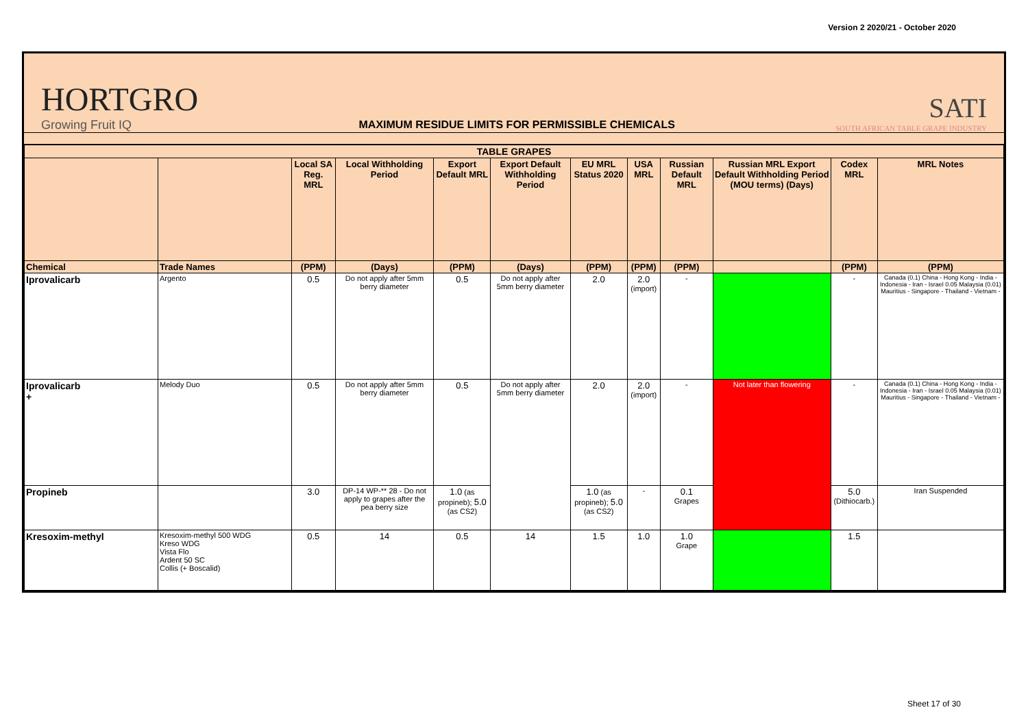Version 2 2020/21 - October 2020
HORTGRO
Growing Fruit IQ
MAXIMUM RESIDUE LIMITS FOR PERMISSIBLE CHEMICALS
SATI
SOUTH AFRICAN TABLE GRAPE INDUSTRY
| TABLE GRAPES | | | | | | | | | | | |
| --- | --- | --- | --- | --- | --- | --- | --- | --- | --- | --- | --- |
| | | Local SA Reg. MRL | Local Withholding Period | Export Default MRL | Export Default Withholding Period | EU MRL Status 2020 | USA MRL | Russian Default MRL | Russian MRL Export Default Withholding Period (MOU terms) (Days) | Codex MRL | MRL Notes |
| Chemical | Trade Names | (PPM) | (Days) | (PPM) | (Days) | (PPM) | (PPM) | (PPM) | | (PPM) | (PPM) |
| Iprovalicarb | Argento | 0.5 | Do not apply after 5mm berry diameter | 0.5 | Do not apply after 5mm berry diameter | 2.0 | 2.0 (import) | - | | - | Canada (0.1) China - Hong Kong - India - Indonesia - Iran - Israel 0.05 Malaysia (0.01) Mauritius - Singapore - Thailand - Vietnam - |
| Iprovalicarb + | Melody Duo | 0.5 | Do not apply after 5mm berry diameter | 0.5 | Do not apply after 5mm berry diameter | 2.0 | 2.0 (import) | - | Not later than flowering | - | Canada (0.1) China - Hong Kong - India - Indonesia - Iran - Israel 0.05 Malaysia (0.01) Mauritius - Singapore - Thailand - Vietnam - |
| Propineb | | 3.0 | DP-14 WP-** 28 - Do not apply to grapes after the pea berry size | 1.0 (as propineb); 5.0 (as CS2) | | 1.0 (as propineb); 5.0 (as CS2) | - | 0.1 Grapes | | 5.0 (Dithiocarb.) | Iran Suspended |
| Kresoxim-methyl | Kresoxim-methyl 500 WDG Kreso WDG Vista Flo Ardent 50 SC Collis (+ Boscalid) | 0.5 | 14 | 0.5 | 14 | 1.5 | 1.0 | 1.0 Grape | | 1.5 | |
Sheet 17 of 30